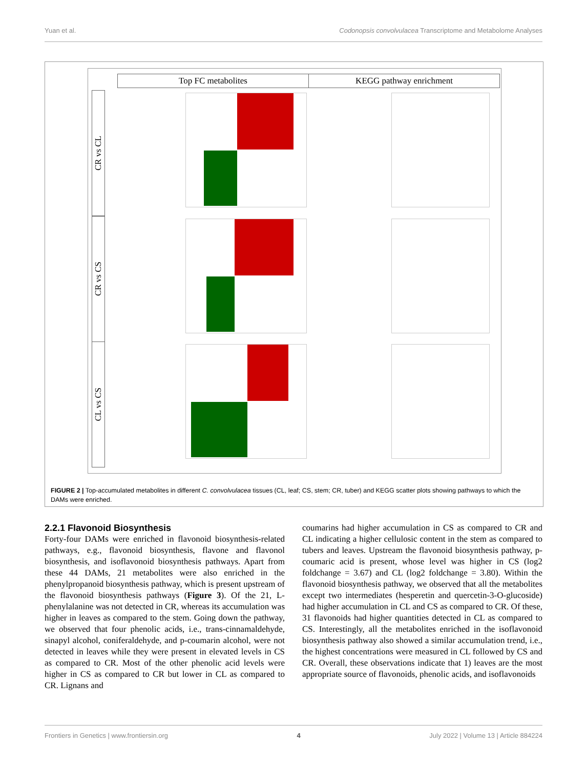Yuan et al. Codonopsis convolvulacea Transcriptome and Metabolome Analyses
Top FC metabolites KEGG pathway enrichment
CR vs CL
CR vs CS
CL vs CS
FIGURE 2 | Top-accumulated metabolites in different C. convolvulacea tissues (CL, leaf; CS, stem; CR, tuber) and KEGG scatter plots showing pathways to which the DAMs were enriched.
2.2.1 Flavonoid Biosynthesis
Forty-four DAMs were enriched in flavonoid biosynthesis-related pathways, e.g., flavonoid biosynthesis, flavone and flavonol biosynthesis, and isoflavonoid biosynthesis pathways. Apart from these 44 DAMs, 21 metabolites were also enriched in the phenylpropanoid biosynthesis pathway, which is present upstream of the flavonoid biosynthesis pathways (Figure 3). Of the 21, L-phenylalanine was not detected in CR, whereas its accumulation was higher in leaves as compared to the stem. Going down the pathway, we observed that four phenolic acids, i.e., trans-cinnamaldehyde, sinapyl alcohol, coniferaldehyde, and p-coumarin alcohol, were not detected in leaves while they were present in elevated levels in CS as compared to CR. Most of the other phenolic acid levels were higher in CS as compared to CR but lower in CL as compared to CR. Lignans and
coumarins had higher accumulation in CS as compared to CR and CL indicating a higher cellulosic content in the stem as compared to tubers and leaves. Upstream the flavonoid biosynthesis pathway, p-coumaric acid is present, whose level was higher in CS (log2 foldchange = 3.67) and CL (log2 foldchange = 3.80). Within the flavonoid biosynthesis pathway, we observed that all the metabolites except two intermediates (hesperetin and quercetin-3-O-glucoside) had higher accumulation in CL and CS as compared to CR. Of these, 31 flavonoids had higher quantities detected in CL as compared to CS. Interestingly, all the metabolites enriched in the isoflavonoid biosynthesis pathway also showed a similar accumulation trend, i.e., the highest concentrations were measured in CL followed by CS and CR. Overall, these observations indicate that 1) leaves are the most appropriate source of flavonoids, phenolic acids, and isoflavonoids
Frontiers in Genetics | www.frontiersin.org 4 July 2022 | Volume 13 | Article 884224